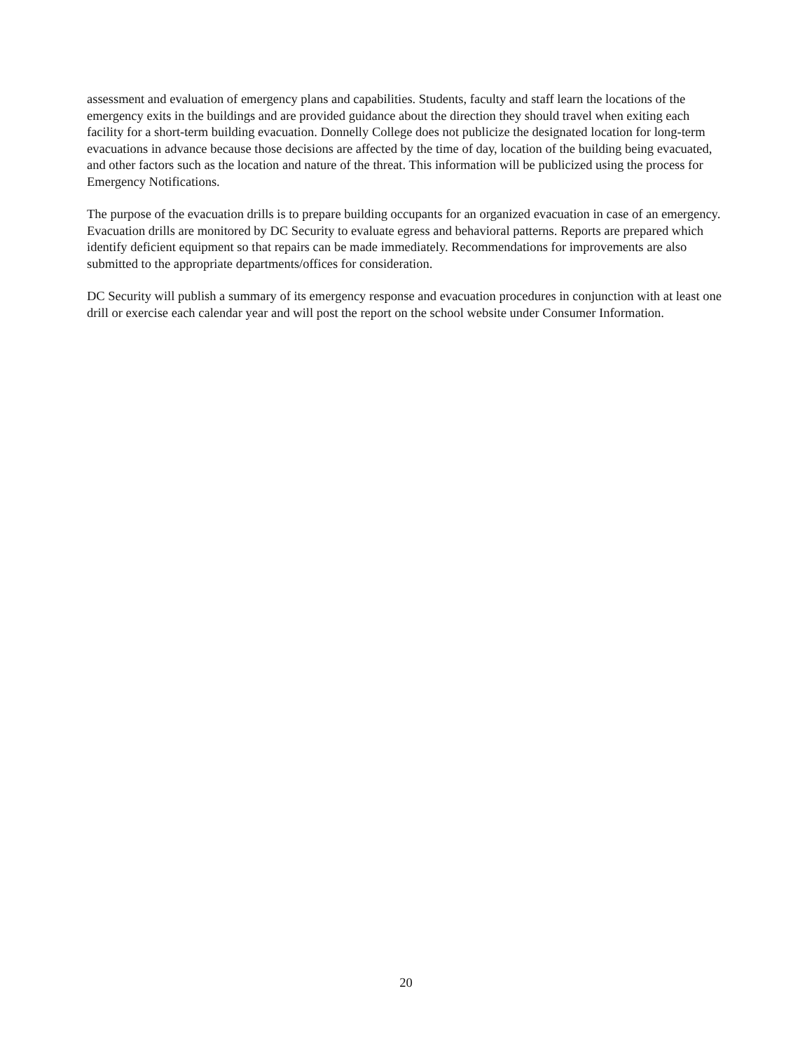assessment and evaluation of emergency plans and capabilities. Students, faculty and staff learn the locations of the emergency exits in the buildings and are provided guidance about the direction they should travel when exiting each facility for a short-term building evacuation. Donnelly College does not publicize the designated location for long-term evacuations in advance because those decisions are affected by the time of day, location of the building being evacuated, and other factors such as the location and nature of the threat. This information will be publicized using the process for Emergency Notifications.
The purpose of the evacuation drills is to prepare building occupants for an organized evacuation in case of an emergency. Evacuation drills are monitored by DC Security to evaluate egress and behavioral patterns. Reports are prepared which identify deficient equipment so that repairs can be made immediately. Recommendations for improvements are also submitted to the appropriate departments/offices for consideration.
DC Security will publish a summary of its emergency response and evacuation procedures in conjunction with at least one drill or exercise each calendar year and will post the report on the school website under Consumer Information.
20